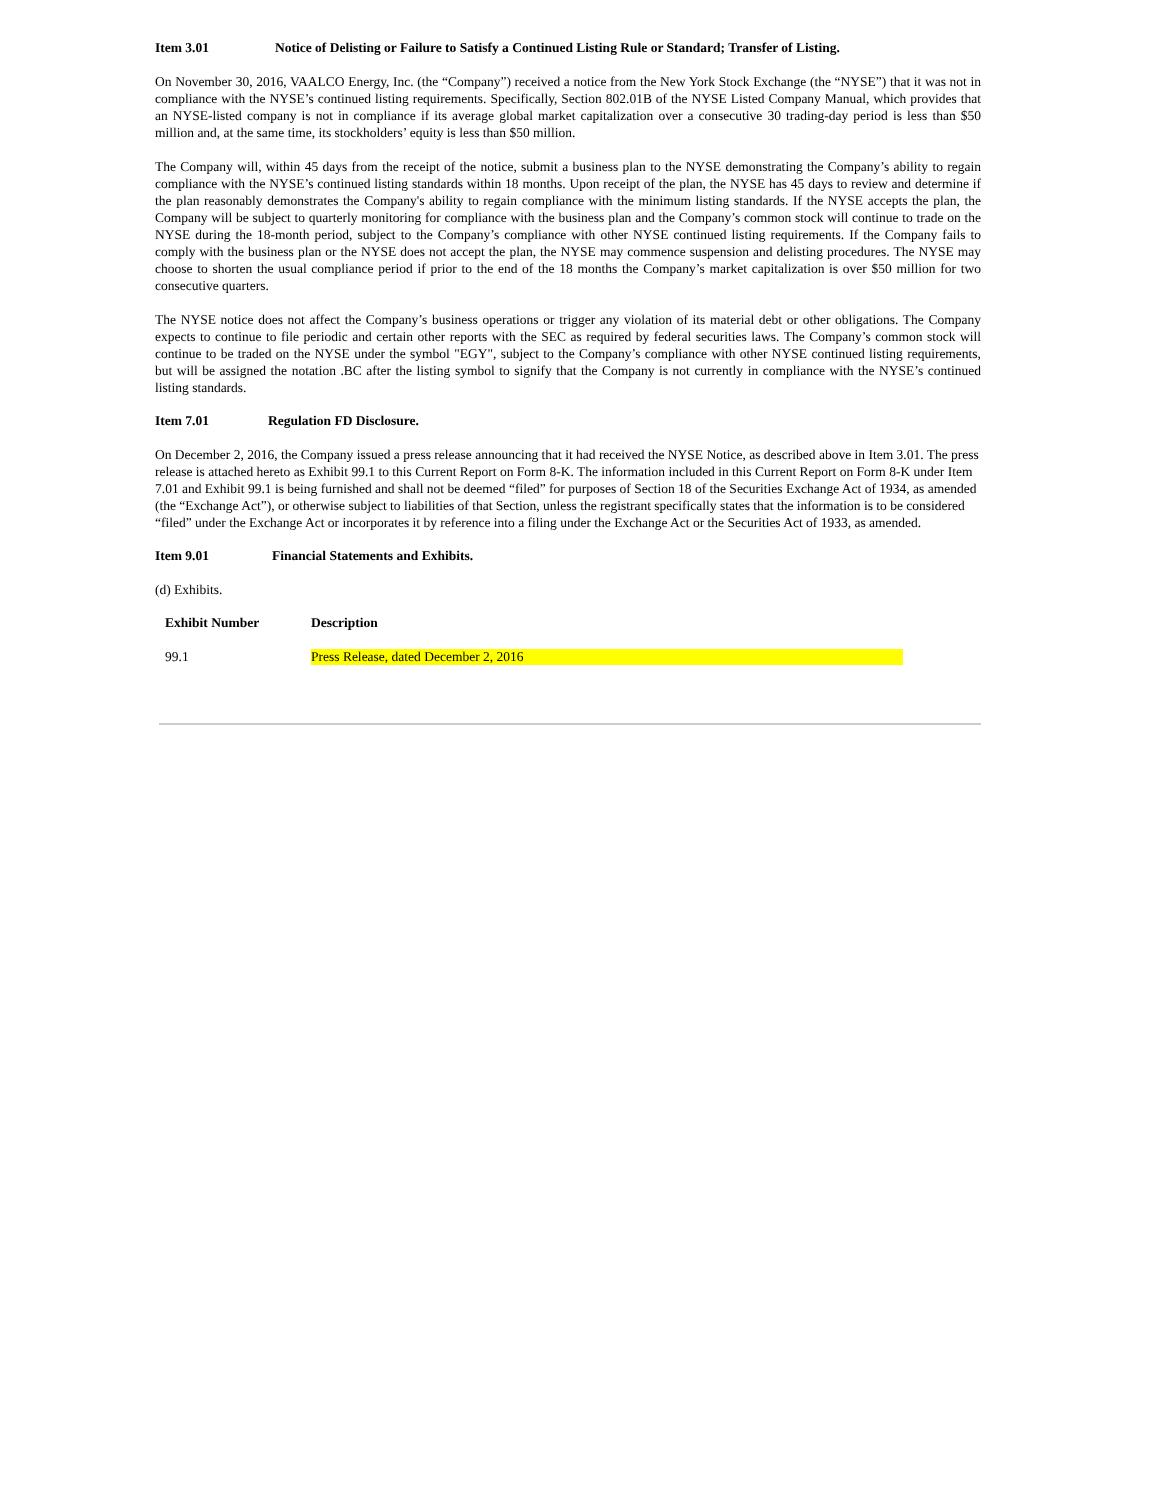Item 3.01 Notice of Delisting or Failure to Satisfy a Continued Listing Rule or Standard; Transfer of Listing.
On November 30, 2016, VAALCO Energy, Inc. (the “Company”) received a notice from the New York Stock Exchange (the “NYSE”) that it was not in compliance with the NYSE’s continued listing requirements. Specifically, Section 802.01B of the NYSE Listed Company Manual, which provides that an NYSE-listed company is not in compliance if its average global market capitalization over a consecutive 30 trading-day period is less than $50 million and, at the same time, its stockholders’ equity is less than $50 million.
The Company will, within 45 days from the receipt of the notice, submit a business plan to the NYSE demonstrating the Company’s ability to regain compliance with the NYSE’s continued listing standards within 18 months. Upon receipt of the plan, the NYSE has 45 days to review and determine if the plan reasonably demonstrates the Company's ability to regain compliance with the minimum listing standards. If the NYSE accepts the plan, the Company will be subject to quarterly monitoring for compliance with the business plan and the Company’s common stock will continue to trade on the NYSE during the 18-month period, subject to the Company’s compliance with other NYSE continued listing requirements. If the Company fails to comply with the business plan or the NYSE does not accept the plan, the NYSE may commence suspension and delisting procedures. The NYSE may choose to shorten the usual compliance period if prior to the end of the 18 months the Company’s market capitalization is over $50 million for two consecutive quarters.
The NYSE notice does not affect the Company’s business operations or trigger any violation of its material debt or other obligations. The Company expects to continue to file periodic and certain other reports with the SEC as required by federal securities laws. The Company’s common stock will continue to be traded on the NYSE under the symbol "EGY", subject to the Company’s compliance with other NYSE continued listing requirements, but will be assigned the notation .BC after the listing symbol to signify that the Company is not currently in compliance with the NYSE’s continued listing standards.
Item 7.01 Regulation FD Disclosure.
On December 2, 2016, the Company issued a press release announcing that it had received the NYSE Notice, as described above in Item 3.01. The press release is attached hereto as Exhibit 99.1 to this Current Report on Form 8-K. The information included in this Current Report on Form 8-K under Item 7.01 and Exhibit 99.1 is being furnished and shall not be deemed “filed” for purposes of Section 18 of the Securities Exchange Act of 1934, as amended (the “Exchange Act”), or otherwise subject to liabilities of that Section, unless the registrant specifically states that the information is to be considered “filed” under the Exchange Act or incorporates it by reference into a filing under the Exchange Act or the Securities Act of 1933, as amended.
Item 9.01 Financial Statements and Exhibits.
(d) Exhibits.
| Exhibit Number | Description |
| --- | --- |
| 99.1 | Press Release, dated December 2, 2016 |